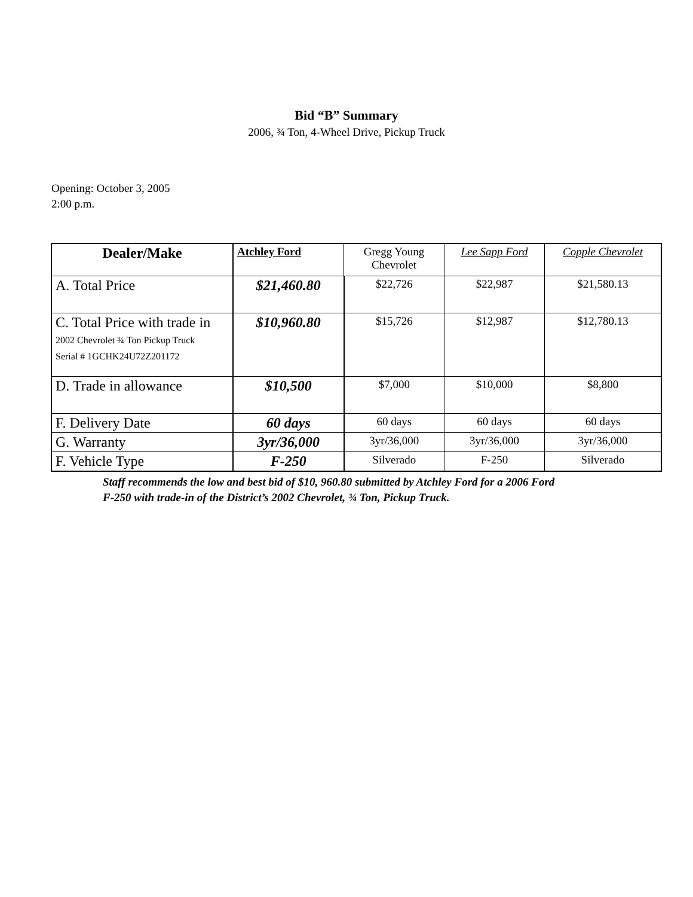Bid “B” Summary
2006, ¾ Ton, 4-Wheel Drive, Pickup Truck
Opening: October 3, 2005
2:00 p.m.
| Dealer/Make | Atchley Ford | Gregg Young Chevrolet | Lee Sapp Ford | Copple Chevrolet |
| A. Total Price | $21,460.80 | $22,726 | $22,987 | $21,580.13 |
| C. Total Price with trade in 2002 Chevrolet ¾ Ton Pickup Truck Serial # 1GCHK24U72Z201172 | $10,960.80 | $15,726 | $12,987 | $12,780.13 |
| D. Trade in allowance | $10,500 | $7,000 | $10,000 | $8,800 |
| F. Delivery Date | 60 days | 60 days | 60 days | 60 days |
| G. Warranty | 3yr/36,000 | 3yr/36,000 | 3yr/36,000 | 3yr/36,000 |
| F. Vehicle Type | F-250 | Silverado | F-250 | Silverado |
Staff recommends the low and best bid of $10, 960.80 submitted by Atchley Ford for a 2006 Ford
F-250 with trade-in of the District’s 2002 Chevrolet, ¾ Ton, Pickup Truck.